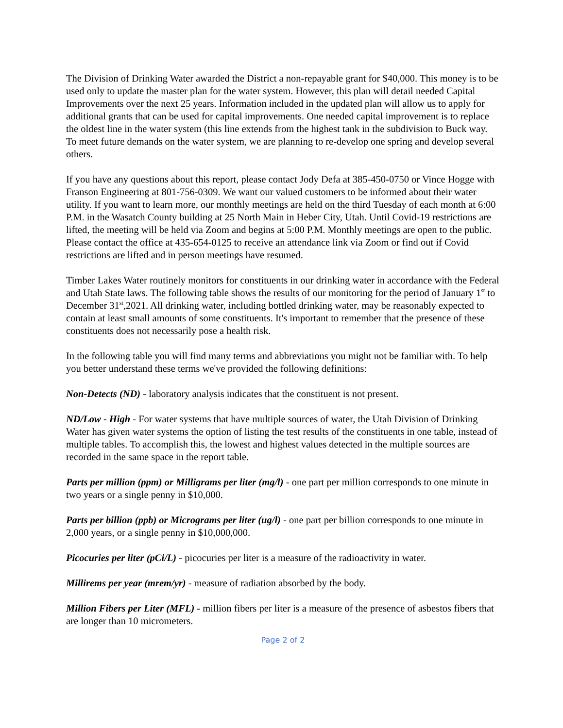The Division of Drinking Water awarded the District a non-repayable grant for $40,000. This money is to be used only to update the master plan for the water system. However, this plan will detail needed Capital Improvements over the next 25 years. Information included in the updated plan will allow us to apply for additional grants that can be used for capital improvements. One needed capital improvement is to replace the oldest line in the water system (this line extends from the highest tank in the subdivision to Buck way. To meet future demands on the water system, we are planning to re-develop one spring and develop several others.
If you have any questions about this report, please contact Jody Defa at 385-450-0750 or Vince Hogge with Franson Engineering at 801-756-0309. We want our valued customers to be informed about their water utility. If you want to learn more, our monthly meetings are held on the third Tuesday of each month at 6:00 P.M. in the Wasatch County building at 25 North Main in Heber City, Utah. Until Covid-19 restrictions are lifted, the meeting will be held via Zoom and begins at 5:00 P.M. Monthly meetings are open to the public. Please contact the office at 435-654-0125 to receive an attendance link via Zoom or find out if Covid restrictions are lifted and in person meetings have resumed.
Timber Lakes Water routinely monitors for constituents in our drinking water in accordance with the Federal and Utah State laws. The following table shows the results of our monitoring for the period of January 1<sup>st</sup> to December 31<sup>st</sup>,2021. All drinking water, including bottled drinking water, may be reasonably expected to contain at least small amounts of some constituents. It's important to remember that the presence of these constituents does not necessarily pose a health risk.
In the following table you will find many terms and abbreviations you might not be familiar with. To help you better understand these terms we've provided the following definitions:
Non-Detects (ND) - laboratory analysis indicates that the constituent is not present.
ND/Low - High - For water systems that have multiple sources of water, the Utah Division of Drinking Water has given water systems the option of listing the test results of the constituents in one table, instead of multiple tables. To accomplish this, the lowest and highest values detected in the multiple sources are recorded in the same space in the report table.
Parts per million (ppm) or Milligrams per liter (mg/l) - one part per million corresponds to one minute in two years or a single penny in $10,000.
Parts per billion (ppb) or Micrograms per liter (ug/l) - one part per billion corresponds to one minute in 2,000 years, or a single penny in $10,000,000.
Picocuries per liter (pCi/L) - picocuries per liter is a measure of the radioactivity in water.
Millirems per year (mrem/yr) - measure of radiation absorbed by the body.
Million Fibers per Liter (MFL) - million fibers per liter is a measure of the presence of asbestos fibers that are longer than 10 micrometers.
Page 2 of 2